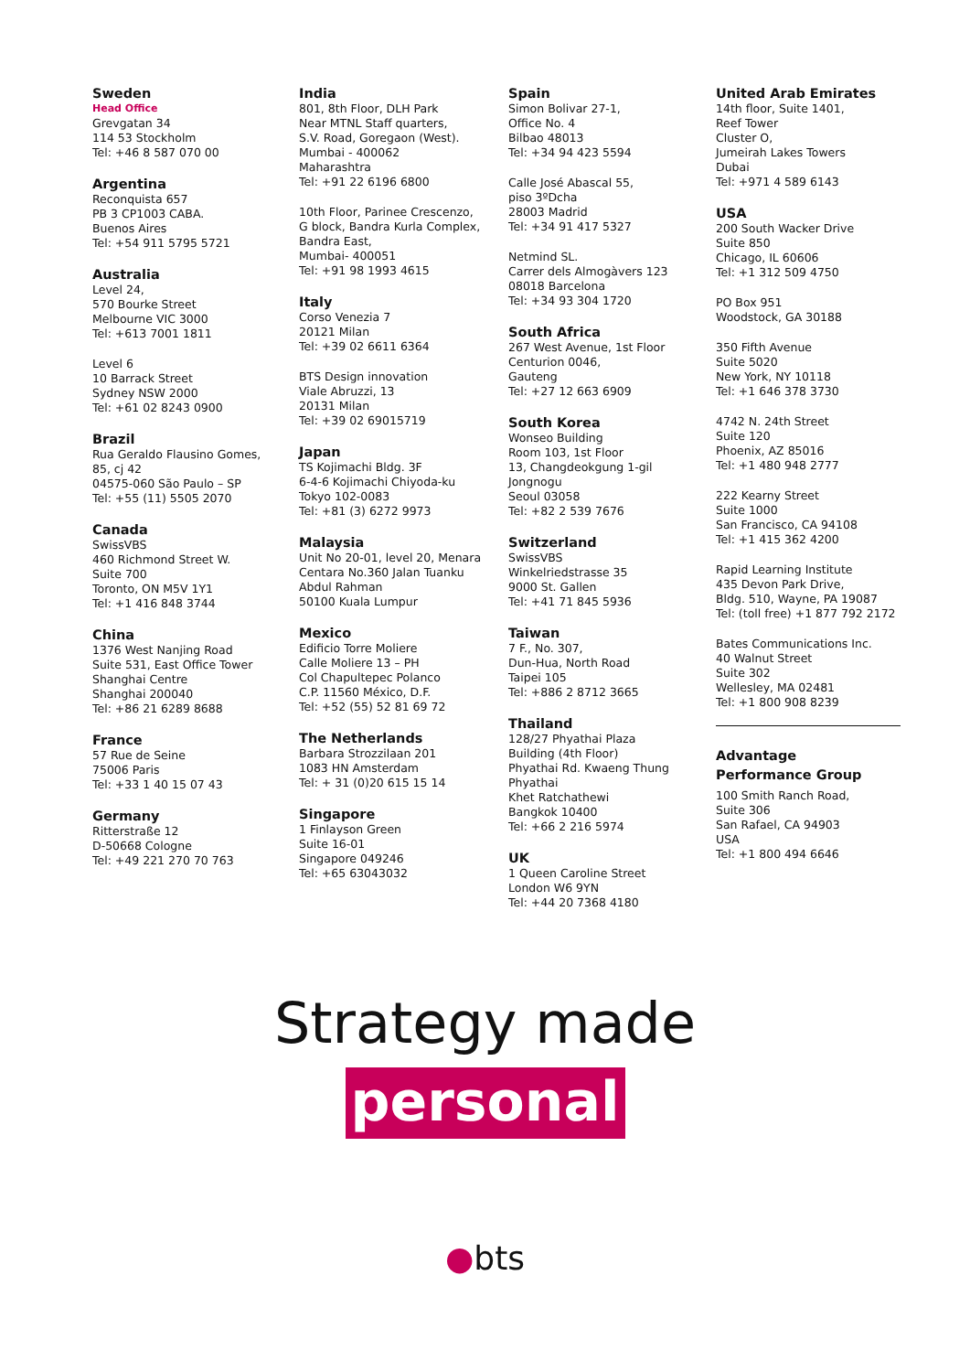Sweden
Head Office
Grevgatan 34
114 53 Stockholm
Tel: +46 8 587 070 00
Argentina
Reconquista 657
PB 3 CP1003 CABA.
Buenos Aires
Tel: +54 911 5795 5721
Australia
Level 24,
570 Bourke Street
Melbourne VIC 3000
Tel: +613 7001 1811
Level 6
10 Barrack Street
Sydney NSW 2000
Tel: +61 02 8243 0900
Brazil
Rua Geraldo Flausino Gomes,
85, cj 42
04575-060 São Paulo – SP
Tel: +55 (11) 5505 2070
Canada
SwissVBS
460 Richmond Street W.
Suite 700
Toronto, ON M5V 1Y1
Tel: +1 416 848 3744
China
1376 West Nanjing Road
Suite 531, East Office Tower
Shanghai Centre
Shanghai 200040
Tel: +86 21 6289 8688
France
57 Rue de Seine
75006 Paris
Tel: +33 1 40 15 07 43
Germany
Ritterstraße 12
D-50668 Cologne
Tel: +49 221 270 70 763
India
801, 8th Floor, DLH Park
Near MTNL Staff quarters,
S.V. Road, Goregaon (West).
Mumbai - 400062
Maharashtra
Tel: +91 22 6196 6800
10th Floor, Parinee Crescenzo,
G block, Bandra Kurla Complex,
Bandra East,
Mumbai- 400051
Tel: +91 98 1993 4615
Italy
Corso Venezia 7
20121 Milan
Tel: +39 02 6611 6364
BTS Design innovation
Viale Abruzzi, 13
20131 Milan
Tel: +39 02 69015719
Japan
TS Kojimachi Bldg. 3F
6-4-6 Kojimachi Chiyoda-ku
Tokyo 102-0083
Tel: +81 (3) 6272 9973
Malaysia
Unit No 20-01, level 20, Menara
Centara No.360 Jalan Tuanku
Abdul Rahman
50100 Kuala Lumpur
Mexico
Edificio Torre Moliere
Calle Moliere 13 – PH
Col Chapultepec Polanco
C.P. 11560 México, D.F.
Tel: +52 (55) 52 81 69 72
The Netherlands
Barbara Strozzilaan 201
1083 HN Amsterdam
Tel: + 31 (0)20 615 15 14
Singapore
1 Finlayson Green
Suite 16-01
Singapore 049246
Tel: +65 63043032
Spain
Simon Bolivar 27-1,
Office No. 4
Bilbao 48013
Tel: +34 94 423 5594
Calle José Abascal 55,
piso 3ºDcha
28003 Madrid
Tel: +34 91 417 5327
Netmind SL.
Carrer dels Almogàvers 123
08018 Barcelona
Tel: +34 93 304 1720
South Africa
267 West Avenue, 1st Floor
Centurion 0046,
Gauteng
Tel: +27 12 663 6909
South Korea
Wonseo Building
Room 103, 1st Floor
13, Changdeokgung 1-gil
Jongnogu
Seoul 03058
Tel: +82 2 539 7676
Switzerland
SwissVBS
Winkelriedstrasse 35
9000 St. Gallen
Tel: +41 71 845 5936
Taiwan
7 F., No. 307,
Dun-Hua, North Road
Taipei 105
Tel: +886 2 8712 3665
Thailand
128/27 Phyathai Plaza
Building (4th Floor)
Phyathai Rd. Kwaeng Thung
Phyathai
Khet Ratchathewi
Bangkok 10400
Tel: +66 2 216 5974
UK
1 Queen Caroline Street
London W6 9YN
Tel: +44 20 7368 4180
United Arab Emirates
14th floor, Suite 1401,
Reef Tower
Cluster O,
Jumeirah Lakes Towers
Dubai
Tel: +971 4 589 6143
USA
200 South Wacker Drive
Suite 850
Chicago, IL 60606
Tel: +1 312 509 4750
PO Box 951
Woodstock, GA 30188
350 Fifth Avenue
Suite 5020
New York, NY 10118
Tel: +1 646 378 3730
4742 N. 24th Street
Suite 120
Phoenix, AZ 85016
Tel: +1 480 948 2777
222 Kearny Street
Suite 1000
San Francisco, CA 94108
Tel: +1 415 362 4200
Rapid Learning Institute
435 Devon Park Drive,
Bldg. 510, Wayne, PA 19087
Tel: (toll free) +1 877 792 2172
Bates Communications Inc.
40 Walnut Street
Suite 302
Wellesley, MA 02481
Tel: +1 800 908 8239
Advantage
Performance Group
100 Smith Ranch Road,
Suite 306
San Rafael, CA 94903
USA
Tel: +1 800 494 6646
Strategy made
personal
●bts